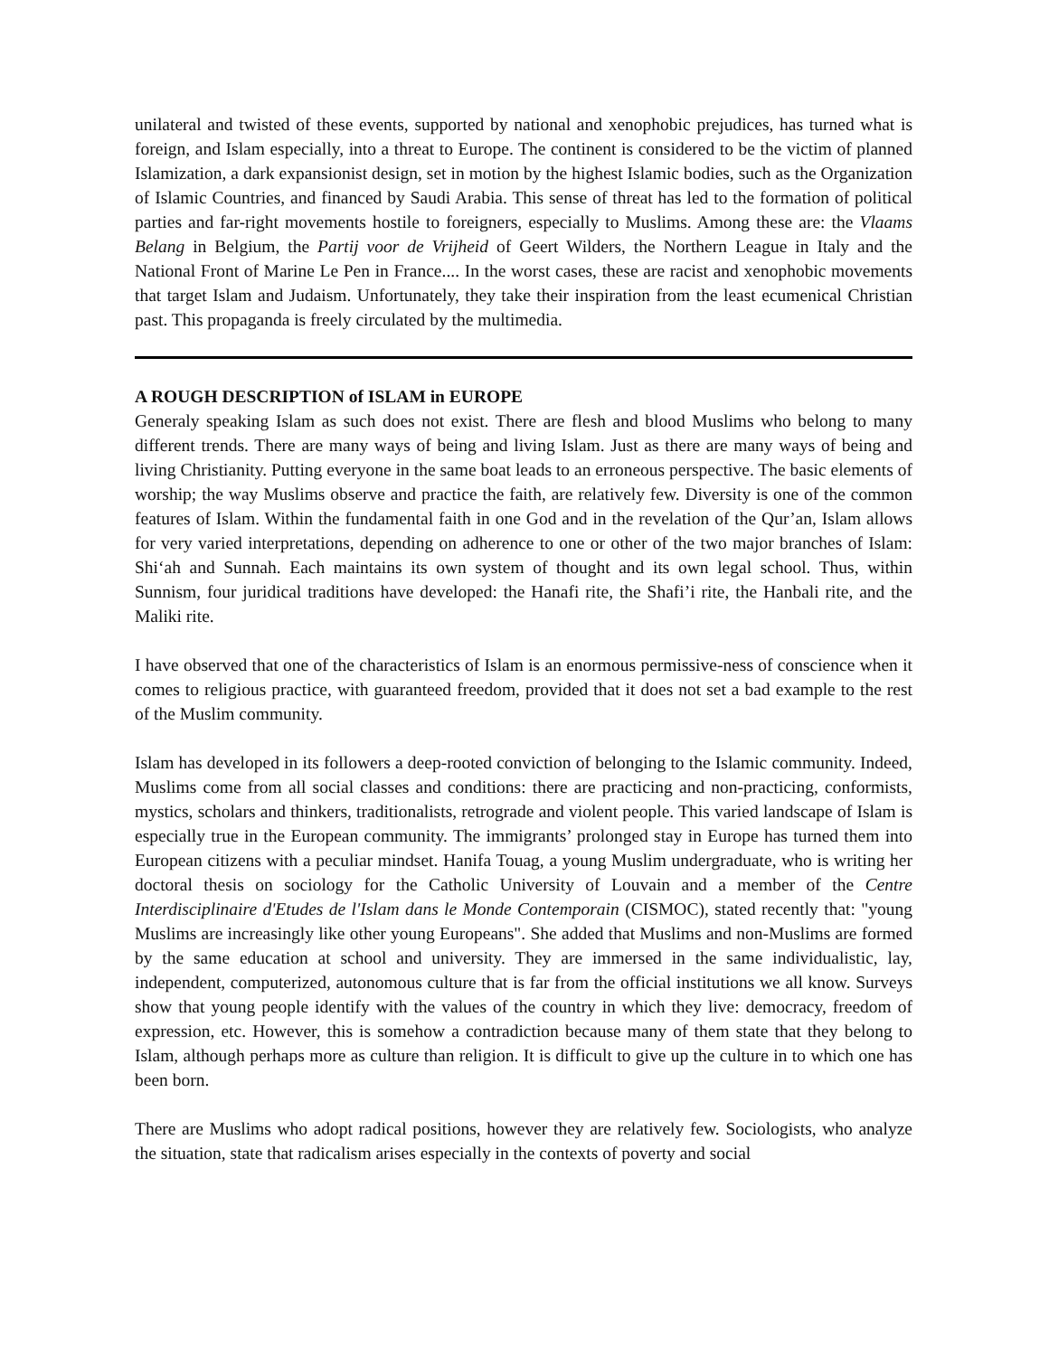unilateral and twisted of these events, supported by national and xenophobic prejudices, has turned what is foreign, and Islam especially, into a threat to Europe. The continent is considered to be the victim of planned Islamization, a dark expansionist design, set in motion by the highest Islamic bodies, such as the Organization of Islamic Countries, and financed by Saudi Arabia. This sense of threat has led to the formation of political parties and far-right movements hostile to foreigners, especially to Muslims. Among these are: the Vlaams Belang in Belgium, the Partij voor de Vrijheid of Geert Wilders, the Northern League in Italy and the National Front of Marine Le Pen in France.... In the worst cases, these are racist and xenophobic movements that target Islam and Judaism. Unfortunately, they take their inspiration from the least ecumenical Christian past. This propaganda is freely circulated by the multimedia.
A ROUGH DESCRIPTION of ISLAM in EUROPE
Generaly speaking Islam as such does not exist. There are flesh and blood Muslims who belong to many different trends. There are many ways of being and living Islam. Just as there are many ways of being and living Christianity. Putting everyone in the same boat leads to an erroneous perspective. The basic elements of worship; the way Muslims observe and practice the faith, are relatively few. Diversity is one of the common features of Islam. Within the fundamental faith in one God and in the revelation of the Qur’an, Islam allows for very varied interpretations, depending on adherence to one or other of the two major branches of Islam: Shi‘ah and Sunnah. Each maintains its own system of thought and its own legal school. Thus, within Sunnism, four juridical traditions have developed: the Hanafi rite, the Shafi’i rite, the Hanbali rite, and the Maliki rite.
I have observed that one of the characteristics of Islam is an enormous permissive-ness of conscience when it comes to religious practice, with guaranteed freedom, provided that it does not set a bad example to the rest of the Muslim community.
Islam has developed in its followers a deep-rooted conviction of belonging to the Islamic community. Indeed, Muslims come from all social classes and conditions: there are practicing and non-practicing, conformists, mystics, scholars and thinkers, traditionalists, retrograde and violent people. This varied landscape of Islam is especially true in the European community. The immigrants’ prolonged stay in Europe has turned them into European citizens with a peculiar mindset. Hanifa Touag, a young Muslim undergraduate, who is writing her doctoral thesis on sociology for the Catholic University of Louvain and a member of the Centre Interdisciplinaire d'Etudes de l'Islam dans le Monde Contemporain (CISMOC), stated recently that: "young Muslims are increasingly like other young Europeans". She added that Muslims and non-Muslims are formed by the same education at school and university. They are immersed in the same individualistic, lay, independent, computerized, autonomous culture that is far from the official institutions we all know. Surveys show that young people identify with the values of the country in which they live: democracy, freedom of expression, etc. However, this is somehow a contradiction because many of them state that they belong to Islam, although perhaps more as culture than religion. It is difficult to give up the culture in to which one has been born.
There are Muslims who adopt radical positions, however they are relatively few. Sociologists, who analyze the situation, state that radicalism arises especially in the contexts of poverty and social